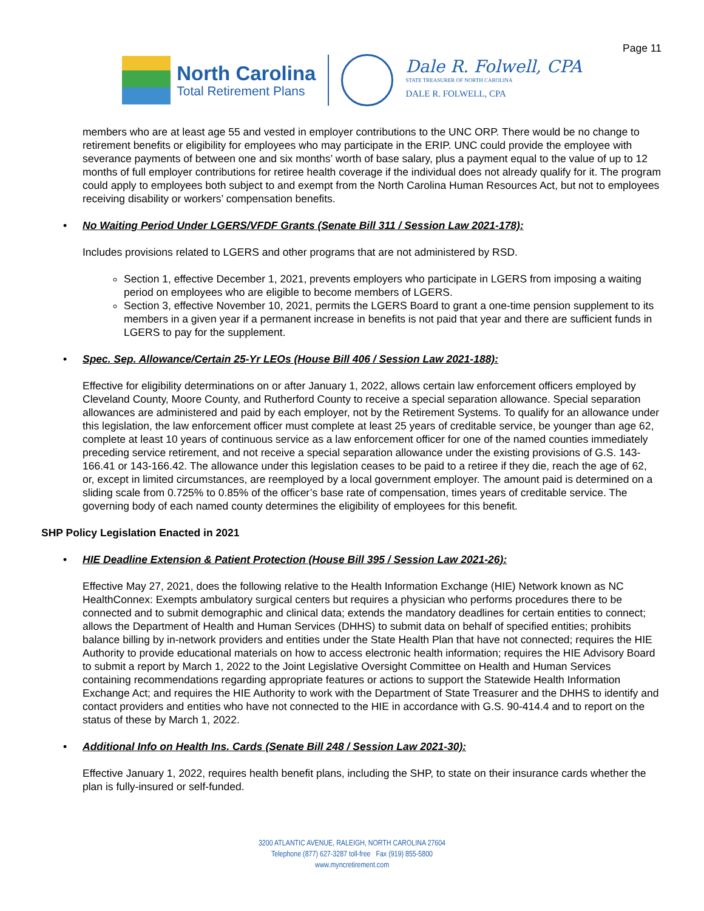Page 11
North Carolina
Total Retirement Plans
Dale R. Folwell, CPA
STATE TREASURER OF NORTH CAROLINA
DALE R. FOLWELL, CPA
members who are at least age 55 and vested in employer contributions to the UNC ORP. There would be no change to retirement benefits or eligibility for employees who may participate in the ERIP. UNC could provide the employee with severance payments of between one and six months’ worth of base salary, plus a payment equal to the value of up to 12 months of full employer contributions for retiree health coverage if the individual does not already qualify for it. The program could apply to employees both subject to and exempt from the North Carolina Human Resources Act, but not to employees receiving disability or workers’ compensation benefits.
• No Waiting Period Under LGERS/VFDF Grants (Senate Bill 311 / Session Law 2021-178):
Includes provisions related to LGERS and other programs that are not administered by RSD.
Section 1, effective December 1, 2021, prevents employers who participate in LGERS from imposing a waiting period on employees who are eligible to become members of LGERS.
Section 3, effective November 10, 2021, permits the LGERS Board to grant a one-time pension supplement to its members in a given year if a permanent increase in benefits is not paid that year and there are sufficient funds in LGERS to pay for the supplement.
• Spec. Sep. Allowance/Certain 25-Yr LEOs (House Bill 406 / Session Law 2021-188):
Effective for eligibility determinations on or after January 1, 2022, allows certain law enforcement officers employed by Cleveland County, Moore County, and Rutherford County to receive a special separation allowance. Special separation allowances are administered and paid by each employer, not by the Retirement Systems. To qualify for an allowance under this legislation, the law enforcement officer must complete at least 25 years of creditable service, be younger than age 62, complete at least 10 years of continuous service as a law enforcement officer for one of the named counties immediately preceding service retirement, and not receive a special separation allowance under the existing provisions of G.S. 143-166.41 or 143-166.42. The allowance under this legislation ceases to be paid to a retiree if they die, reach the age of 62, or, except in limited circumstances, are reemployed by a local government employer. The amount paid is determined on a sliding scale from 0.725% to 0.85% of the officer’s base rate of compensation, times years of creditable service. The governing body of each named county determines the eligibility of employees for this benefit.
SHP Policy Legislation Enacted in 2021
• HIE Deadline Extension & Patient Protection (House Bill 395 / Session Law 2021-26):
Effective May 27, 2021, does the following relative to the Health Information Exchange (HIE) Network known as NC HealthConnex: Exempts ambulatory surgical centers but requires a physician who performs procedures there to be connected and to submit demographic and clinical data; extends the mandatory deadlines for certain entities to connect; allows the Department of Health and Human Services (DHHS) to submit data on behalf of specified entities; prohibits balance billing by in-network providers and entities under the State Health Plan that have not connected; requires the HIE Authority to provide educational materials on how to access electronic health information; requires the HIE Advisory Board to submit a report by March 1, 2022 to the Joint Legislative Oversight Committee on Health and Human Services containing recommendations regarding appropriate features or actions to support the Statewide Health Information Exchange Act; and requires the HIE Authority to work with the Department of State Treasurer and the DHHS to identify and contact providers and entities who have not connected to the HIE in accordance with G.S. 90-414.4 and to report on the status of these by March 1, 2022.
• Additional Info on Health Ins. Cards (Senate Bill 248 / Session Law 2021-30):
Effective January 1, 2022, requires health benefit plans, including the SHP, to state on their insurance cards whether the plan is fully-insured or self-funded.
3200 ATLANTIC AVENUE, RALEIGH, NORTH CAROLINA 27604
Telephone (877) 627-3287 toll-free Fax (919) 855-5800
www.myncretirement.com